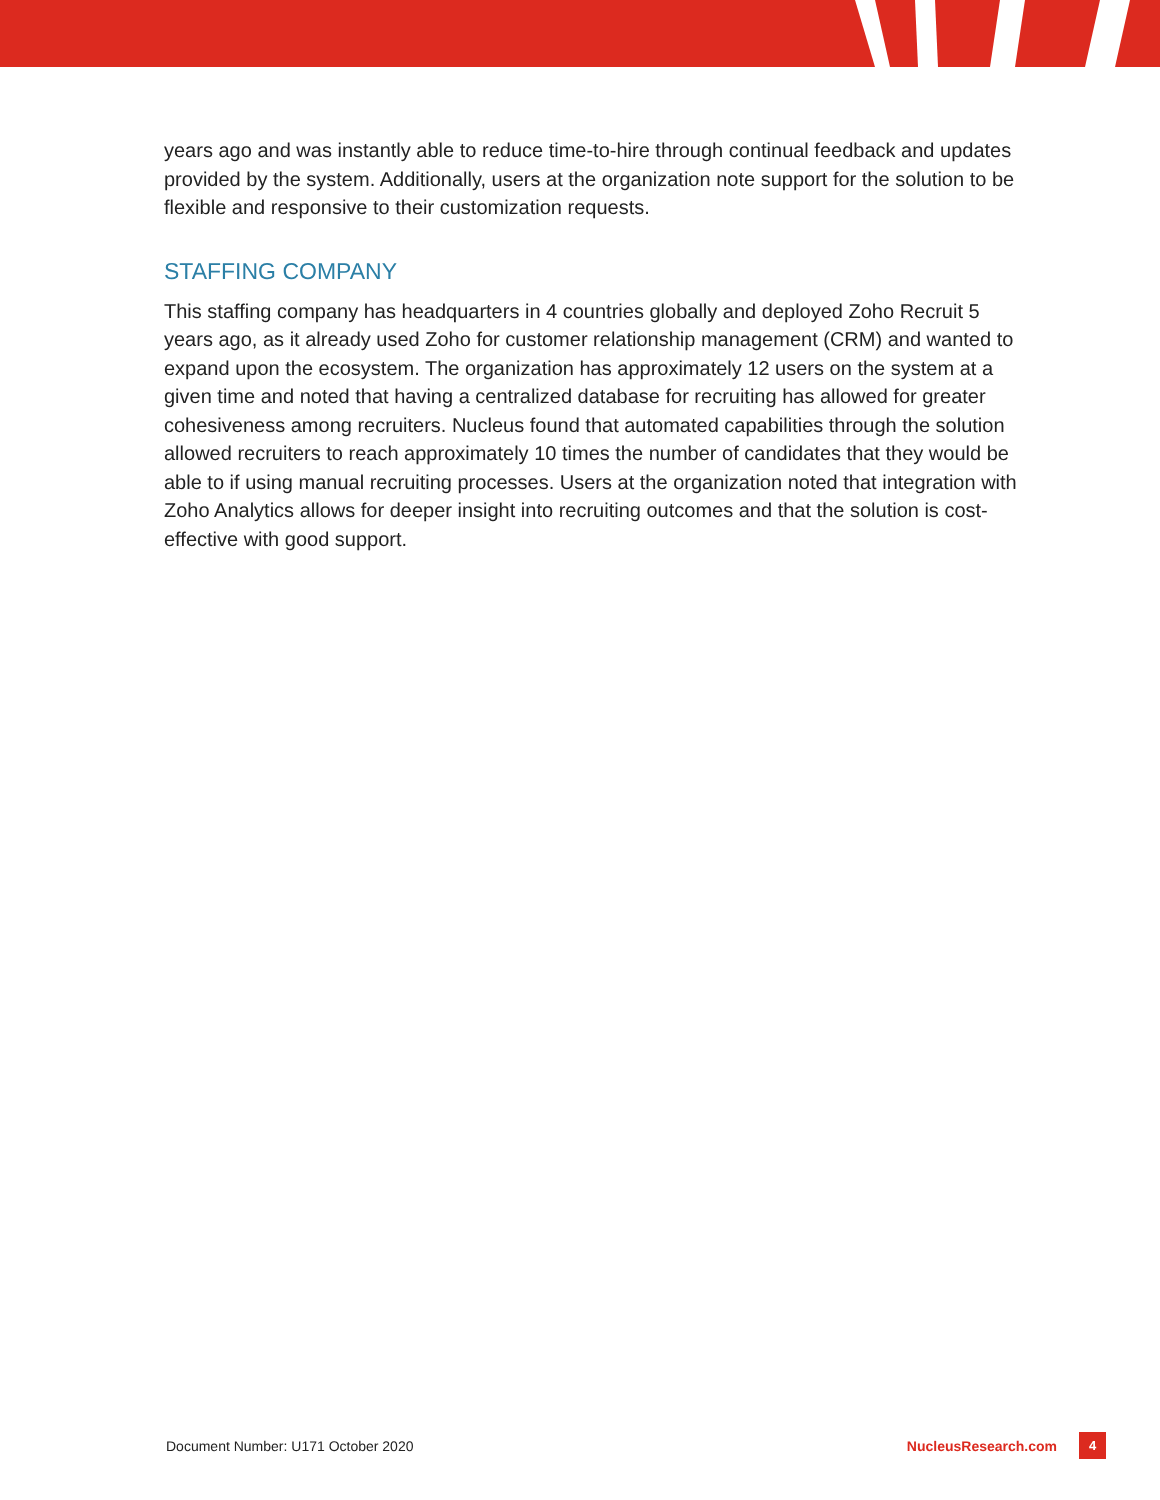years ago and was instantly able to reduce time-to-hire through continual feedback and updates provided by the system. Additionally, users at the organization note support for the solution to be flexible and responsive to their customization requests.
STAFFING COMPANY
This staffing company has headquarters in 4 countries globally and deployed Zoho Recruit 5 years ago, as it already used Zoho for customer relationship management (CRM) and wanted to expand upon the ecosystem. The organization has approximately 12 users on the system at a given time and noted that having a centralized database for recruiting has allowed for greater cohesiveness among recruiters. Nucleus found that automated capabilities through the solution allowed recruiters to reach approximately 10 times the number of candidates that they would be able to if using manual recruiting processes. Users at the organization noted that integration with Zoho Analytics allows for deeper insight into recruiting outcomes and that the solution is cost-effective with good support.
Document Number: U171 October 2020 NucleusResearch.com 4